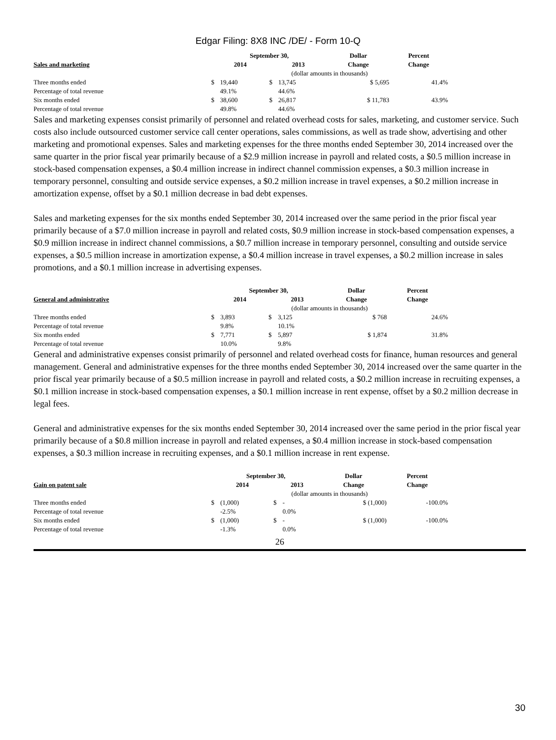Edgar Filing: 8X8 INC /DE/ - Form 10-Q
| | September 30, | | | | Dollar | Percent |
| --- | --- | --- | --- | --- | --- | --- |
| Sales and marketing | 2014 | | 2013 | | Change | Change |
| | (dollar amounts in thousands) | | | | | |
| Three months ended | $ | 19,440 | $ | 13,745 | $ 5,695 | 41.4% |
| Percentage of total revenue | | 49.1% | | 44.6% | | |
| Six months ended | $ | 38,600 | $ | 26,817 | $ 11,783 | 43.9% |
| Percentage of total revenue | | 49.8% | | 44.6% | | |
Sales and marketing expenses consist primarily of personnel and related overhead costs for sales, marketing, and customer service. Such costs also include outsourced customer service call center operations, sales commissions, as well as trade show, advertising and other marketing and promotional expenses. Sales and marketing expenses for the three months ended September 30, 2014 increased over the same quarter in the prior fiscal year primarily because of a $2.9 million increase in payroll and related costs, a $0.5 million increase in stock-based compensation expenses, a $0.4 million increase in indirect channel commission expenses, a $0.3 million increase in temporary personnel, consulting and outside service expenses, a $0.2 million increase in travel expenses, a $0.2 million increase in amortization expense, offset by a $0.1 million decrease in bad debt expenses.
Sales and marketing expenses for the six months ended September 30, 2014 increased over the same period in the prior fiscal year primarily because of a $7.0 million increase in payroll and related costs, $0.9 million increase in stock-based compensation expenses, a $0.9 million increase in indirect channel commissions, a $0.7 million increase in temporary personnel, consulting and outside service expenses, a $0.5 million increase in amortization expense, a $0.4 million increase in travel expenses, a $0.2 million increase in sales promotions, and a $0.1 million increase in advertising expenses.
| | September 30, | | | | Dollar | Percent |
| --- | --- | --- | --- | --- | --- | --- |
| General and administrative | 2014 | | 2013 | | Change | Change |
| | (dollar amounts in thousands) | | | | | |
| Three months ended | $ | 3,893 | $ | 3,125 | $ 768 | 24.6% |
| Percentage of total revenue | | 9.8% | | 10.1% | | |
| Six months ended | $ | 7,771 | $ | 5,897 | $ 1,874 | 31.8% |
| Percentage of total revenue | | 10.0% | | 9.8% | | |
General and administrative expenses consist primarily of personnel and related overhead costs for finance, human resources and general management. General and administrative expenses for the three months ended September 30, 2014 increased over the same quarter in the prior fiscal year primarily because of a $0.5 million increase in payroll and related costs, a $0.2 million increase in recruiting expenses, a $0.1 million increase in stock-based compensation expenses, a $0.1 million increase in rent expense, offset by a $0.2 million decrease in legal fees.
General and administrative expenses for the six months ended September 30, 2014 increased over the same period in the prior fiscal year primarily because of a $0.8 million increase in payroll and related expenses, a $0.4 million increase in stock-based compensation expenses, a $0.3 million increase in recruiting expenses, and a $0.1 million increase in rent expense.
| | September 30, | | | | Dollar | Percent |
| --- | --- | --- | --- | --- | --- | --- |
| Gain on patent sale | 2014 | | 2013 | | Change | Change |
| | (dollar amounts in thousands) | | | | | |
| Three months ended | $ | (1,000) | $ | - | $ (1,000) | -100.0% |
| Percentage of total revenue | | -2.5% | | 0.0% | | |
| Six months ended | $ | (1,000) | $ | - | $ (1,000) | -100.0% |
| Percentage of total revenue | | -1.3% | | 0.0% | | |
26
30